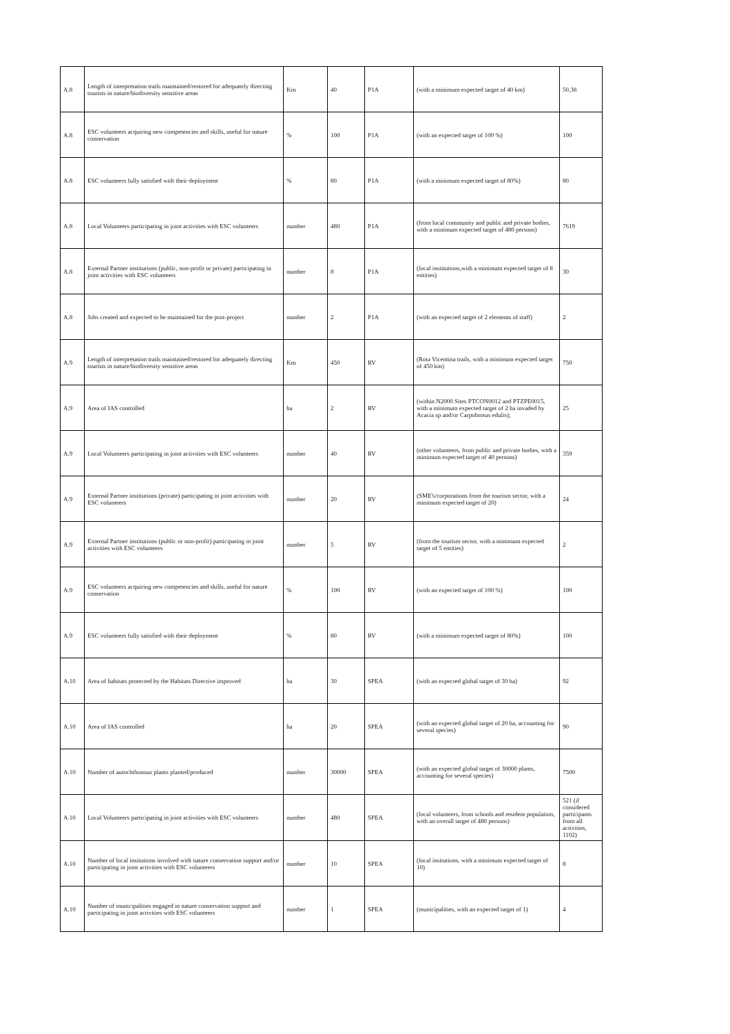| A.8 | Length of interpretation trails maintained/restored for adequately directing tourists in nature/biodiversity sensitive areas | Km | 40 | P1A | (with a minimum expected target of 40 km) | 50,38 |
| A.8 | ESC volunteers acquiring new competencies and skills, useful for nature conservation | % | 100 | P1A | (with an expected target of 100 %) | 100 |
| A.8 | ESC volunteers fully satisfied with their deployment | % | 80 | P1A | (with a minimum expected target of 80%) | 80 |
| A.8 | Local Volunteers participating in joint activities with ESC volunteers | number | 480 | P1A | (from local community and public and private bodies, with a minimum expected target of 480 persons) | 7619 |
| A.8 | External Partner institutions (public, non-profit or private) participating in joint activities with ESC volunteers | number | 8 | P1A | (local institutions,with a minimum expected target of 8 entities) | 30 |
| A.8 | Jobs created and expected to be maintained for the post-project | number | 2 | P1A | (with an expected target of 2 elements of staff) | 2 |
| A.9 | Length of interpretation trails maintained/restored for adequately directing tourists in nature/biodiversity sensitive areas | Km | 450 | RV | (Rota Vicentina trails, with a minimum expected target of 450 km) | 750 |
| A.9 | Area of IAS controlled | ha | 2 | RV | (within N2000 Sites PTCON0012 and PTZPE0015, with a minimum expected target of 2 ha invaded by Acacia sp and/or Carpobrotus edulis); | 25 |
| A.9 | Local Volunteers participating in joint activities with ESC volunteers | number | 40 | RV | (other volunteers, from public and private bodies, with a minimum expected target of 40 persons) | 359 |
| A.9 | External Partner institutions (private) participating in joint activities with ESC volunteers | number | 20 | RV | (SME's/corporations from the tourism sector, with a minimum expected target of 20) | 24 |
| A.9 | External Partner institutions (public or non-profit) participating in joint activities with ESC volunteers | number | 5 | RV | (from the tourism sector, with a minimum expected target of 5 entities) | 2 |
| A.9 | ESC volunteers acquiring new competencies and skills, useful for nature conservation | % | 100 | RV | (with an expected target of 100 %) | 100 |
| A.9 | ESC volunteers fully satisfied with their deployment | % | 80 | RV | (with a minimum expected target of 80%) | 100 |
| A.10 | Area of habitats protected by the Habitats Directive improved | ha | 30 | SPEA | (with an expected global target of 30 ha) | 92 |
| A.10 | Area of IAS controlled | ha | 20 | SPEA | (with an expected global target of 20 ha, accounting for several species) | 90 |
| A.10 | Number of autochthonous plants planted/produced | number | 30000 | SPEA | (with an expected global target of 30000 plants, accounting for several species) | 7500 |
| A.10 | Local Volunteers participating in joint activities with ESC volunteers | number | 480 | SPEA | (local volunteers, from schools and resident population, with an overall target of 480 persons) | 521 (if considered participants from all activities, 1102) |
| A.10 | Number of local insitutions involved with nature conservation support and/or participating in joint activities with ESC volunteers | number | 10 | SPEA | (local insitutions, with a minimum expected target of 10) | 8 |
| A.10 | Number of municipalities engaged in nature conservation support and participating in joint activities with ESC volunteers | number | 1 | SPEA | (municipalities, with an expected target of 1) | 4 |